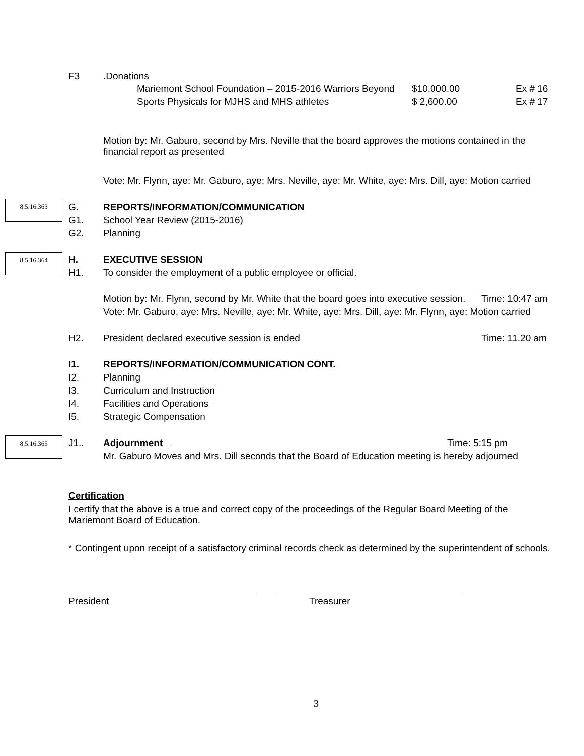F3.Donations
Mariemont School Foundation – 2015-2016 Warriors Beyond $10,000.00 Ex # 16
Sports Physicals for MJHS and MHS athletes $ 2,600.00 Ex # 17
Motion by: Mr. Gaburo, second by Mrs. Neville that the board approves the motions contained in the financial report as presented
Vote: Mr. Flynn, aye: Mr. Gaburo, aye: Mrs. Neville, aye: Mr. White, aye: Mrs. Dill, aye: Motion carried
8.5.16.363
G. REPORTS/INFORMATION/COMMUNICATION
G1. School Year Review (2015-2016)
G2. Planning
8.5.16.364
H. EXECUTIVE SESSION
H1. To consider the employment of a public employee or official.
Motion by: Mr. Flynn, second by Mr. White that the board goes into executive session. Time: 10:47 am
Vote: Mr. Gaburo, aye: Mrs. Neville, aye: Mr. White, aye: Mrs. Dill, aye: Mr. Flynn, aye: Motion carried
H2. President declared executive session is ended Time: 11.20 am
I1. REPORTS/INFORMATION/COMMUNICATION CONT.
I2. Planning
I3. Curriculum and Instruction
I4. Facilities and Operations
I5. Strategic Compensation
8.5.16.365
J1.. Adjournment Time: 5:15 pm
Mr. Gaburo Moves and Mrs. Dill seconds that the Board of Education meeting is hereby adjourned
Certification
I certify that the above is a true and correct copy of the proceedings of the Regular Board Meeting of the Mariemont Board of Education.
* Contingent upon receipt of a satisfactory criminal records check as determined by the superintendent of schools.
President Treasurer
3